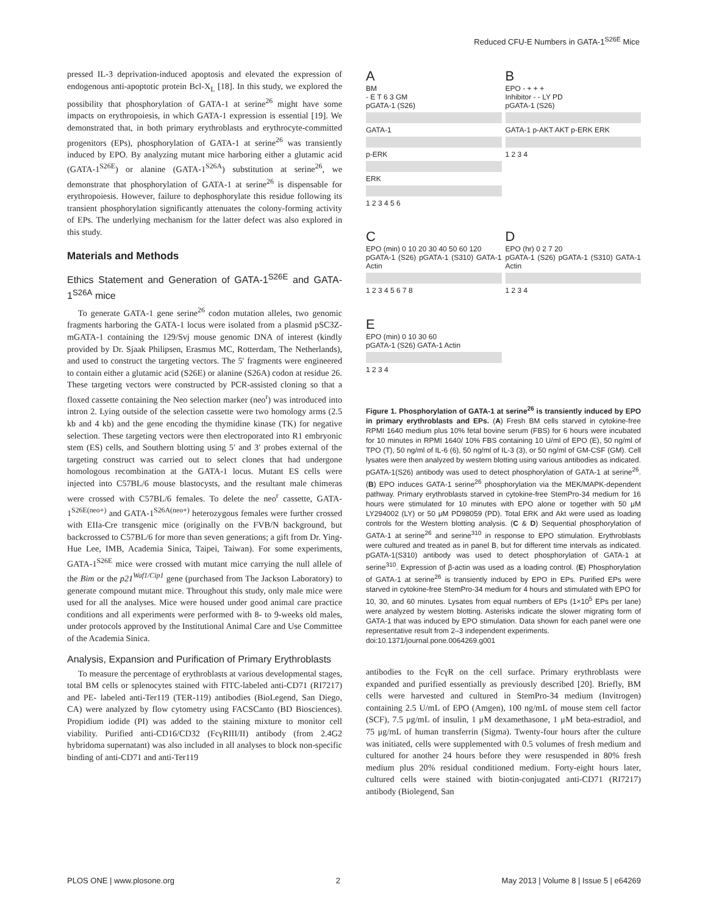Reduced CFU-E Numbers in GATA-1<sup>S26E</sup> Mice
pressed IL-3 deprivation-induced apoptosis and elevated the expression of endogenous anti-apoptotic protein Bcl-X<sub>L</sub> [18]. In this study, we explored the possibility that phosphorylation of GATA-1 at serine<sup>26</sup> might have some impacts on erythropoiesis, in which GATA-1 expression is essential [19]. We demonstrated that, in both primary erythroblasts and erythrocyte-committed progenitors (EPs), phosphorylation of GATA-1 at serine<sup>26</sup> was transiently induced by EPO. By analyzing mutant mice harboring either a glutamic acid (GATA-1<sup>S26E</sup>) or alanine (GATA-1<sup>S26A</sup>) substitution at serine<sup>26</sup>, we demonstrate that phosphorylation of GATA-1 at serine<sup>26</sup> is dispensable for erythropoiesis. However, failure to dephosphorylate this residue following its transient phosphorylation significantly attenuates the colony-forming activity of EPs. The underlying mechanism for the latter defect was also explored in this study.
Materials and Methods
Ethics Statement and Generation of GATA-1<sup>S26E</sup> and GATA-1<sup>S26A</sup> mice
To generate GATA-1 gene serine<sup>26</sup> codon mutation alleles, two genomic fragments harboring the GATA-1 locus were isolated from a plasmid pSC3Z-mGATA-1 containing the 129/Svj mouse genomic DNA of interest (kindly provided by Dr. Sjaak Philipsen, Erasmus MC, Rotterdam, The Netherlands), and used to construct the targeting vectors. The 5′ fragments were engineered to contain either a glutamic acid (S26E) or alanine (S26A) codon at residue 26. These targeting vectors were constructed by PCR-assisted cloning so that a floxed cassette containing the Neo selection marker (neo<sup>r</sup>) was introduced into intron 2. Lying outside of the selection cassette were two homology arms (2.5 kb and 4 kb) and the gene encoding the thymidine kinase (TK) for negative selection. These targeting vectors were then electroporated into R1 embryonic stem (ES) cells, and Southern blotting using 5′ and 3′ probes external of the targeting construct was carried out to select clones that had undergone homologous recombination at the GATA-1 locus. Mutant ES cells were injected into C57BL/6 mouse blastocysts, and the resultant male chimeras were crossed with C57BL/6 females. To delete the neo<sup>r</sup> cassette, GATA-1<sup>S26E(neo+)</sup> and GATA-1<sup>S26A(neo+)</sup> heterozygous females were further crossed with EIIa-Cre transgenic mice (originally on the FVB/N background, but backcrossed to C57BL/6 for more than seven generations; a gift from Dr. Ying-Hue Lee, IMB, Academia Sinica, Taipei, Taiwan). For some experiments, GATA-1<sup>S26E</sup> mice were crossed with mutant mice carrying the null allele of the Bim or the p21<sup>Waf1/Cip1</sup> gene (purchased from The Jackson Laboratory) to generate compound mutant mice. Throughout this study, only male mice were used for all the analyses. Mice were housed under good animal care practice conditions and all experiments were performed with 8- to 9-weeks old males, under protocols approved by the Institutional Animal Care and Use Committee of the Academia Sinica.
Analysis, Expansion and Purification of Primary Erythroblasts
To measure the percentage of erythroblasts at various developmental stages, total BM cells or splenocytes stained with FITC-labeled anti-CD71 (RI7217) and PE- labeled anti-Ter119 (TER-119) antibodies (BioLegend, San Diego, CA) were analyzed by flow cytometry using FACSCanto (BD Biosciences). Propidium iodide (PI) was added to the staining mixture to monitor cell viability. Purified anti-CD16/CD32 (FcγRIII/II) antibody (from 2.4G2 hybridoma supernatant) was also included in all analyses to block non-specific binding of anti-CD71 and anti-Ter119
A
BM
- E T 6 3 GM
pGATA-1 (S26)
GATA-1
p-ERK
ERK
1 2 3 4 5 6
B
EPO - + + +
Inhibitor - - LY PD
pGATA-1 (S26)
GATA-1 p-AKT AKT p-ERK ERK
1 2 3 4
C
EPO (min) 0 10 20 30 40 50 60 120
pGATA-1 (S26) pGATA-1 (S310) GATA-1 Actin
1 2 3 4 5 6 7 8
D
EPO (hr) 0 2 7 20
pGATA-1 (S26) pGATA-1 (S310) GATA-1 Actin
1 2 3 4
E
EPO (min) 0 10 30 60
pGATA-1 (S26) GATA-1 Actin
1 2 3 4
Figure 1. Phosphorylation of GATA-1 at serine<sup>26</sup> is transiently induced by EPO in primary erythroblasts and EPs. (A) Fresh BM cells starved in cytokine-free RPMI 1640 medium plus 10% fetal bovine serum (FBS) for 6 hours were incubated for 10 minutes in RPMI 1640/ 10% FBS containing 10 U/ml of EPO (E), 50 ng/ml of TPO (T), 50 ng/ml of IL-6 (6), 50 ng/ml of IL-3 (3), or 50 ng/ml of GM-CSF (GM). Cell lysates were then analyzed by western blotting using various antibodies as indicated. pGATA-1(S26) antibody was used to detect phosphorylation of GATA-1 at serine<sup>26</sup>. (B) EPO induces GATA-1 serine<sup>26</sup> phosphorylation via the MEK/MAPK-dependent pathway. Primary erythroblasts starved in cytokine-free StemPro-34 medium for 16 hours were stimulated for 10 minutes with EPO alone or together with 50 μM LY294002 (LY) or 50 μM PD98059 (PD). Total ERK and Akt were used as loading controls for the Western blotting analysis. (C & D) Sequential phosphorylation of GATA-1 at serine<sup>26</sup> and serine<sup>310</sup> in response to EPO stimulation. Erythroblasts were cultured and treated as in panel B, but for different time intervals as indicated. pGATA-1(S310) antibody was used to detect phosphorylation of GATA-1 at serine<sup>310</sup>. Expression of β-actin was used as a loading control. (E) Phosphorylation of GATA-1 at serine<sup>26</sup> is transiently induced by EPO in EPs. Purified EPs were starved in cytokine-free StemPro-34 medium for 4 hours and stimulated with EPO for 10, 30, and 60 minutes. Lysates from equal numbers of EPs (1×10<sup>5</sup> EPs per lane) were analyzed by western blotting. Asterisks indicate the slower migrating form of GATA-1 that was induced by EPO stimulation. Data shown for each panel were one representative result from 2–3 independent experiments.
doi:10.1371/journal.pone.0064269.g001
antibodies to the FcγR on the cell surface. Primary erythroblasts were expanded and purified essentially as previously described [20]. Briefly, BM cells were harvested and cultured in StemPro-34 medium (Invitrogen) containing 2.5 U/mL of EPO (Amgen), 100 ng/mL of mouse stem cell factor (SCF), 7.5 μg/mL of insulin, 1 μM dexamethasone, 1 μM beta-estradiol, and 75 μg/mL of human transferrin (Sigma). Twenty-four hours after the culture was initiated, cells were supplemented with 0.5 volumes of fresh medium and cultured for another 24 hours before they were resuspended in 80% fresh medium plus 20% residual conditioned medium. Forty-eight hours later, cultured cells were stained with biotin-conjugated anti-CD71 (RI7217) antibody (Biolegend, San
PLOS ONE | www.plosone.org 2 May 2013 | Volume 8 | Issue 5 | e64269